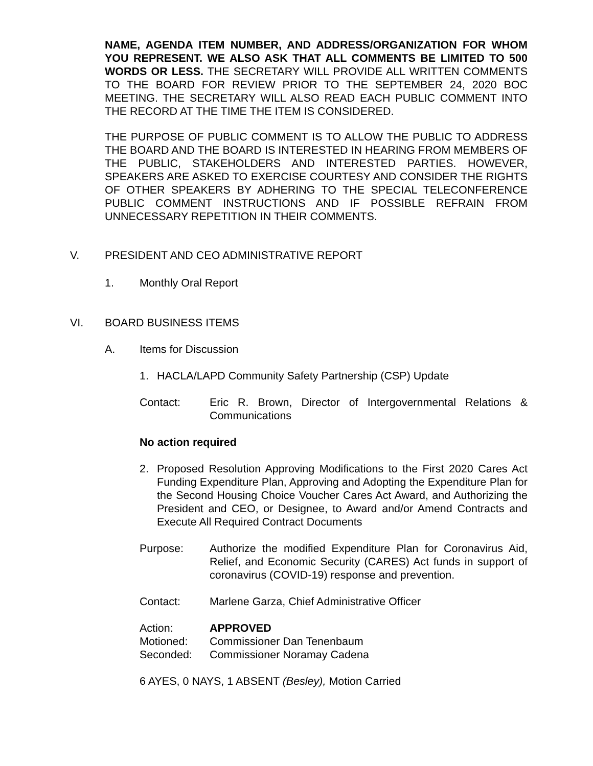NAME, AGENDA ITEM NUMBER, AND ADDRESS/ORGANIZATION FOR WHOM YOU REPRESENT. WE ALSO ASK THAT ALL COMMENTS BE LIMITED TO 500 WORDS OR LESS. THE SECRETARY WILL PROVIDE ALL WRITTEN COMMENTS TO THE BOARD FOR REVIEW PRIOR TO THE SEPTEMBER 24, 2020 BOC MEETING. THE SECRETARY WILL ALSO READ EACH PUBLIC COMMENT INTO THE RECORD AT THE TIME THE ITEM IS CONSIDERED.
THE PURPOSE OF PUBLIC COMMENT IS TO ALLOW THE PUBLIC TO ADDRESS THE BOARD AND THE BOARD IS INTERESTED IN HEARING FROM MEMBERS OF THE PUBLIC, STAKEHOLDERS AND INTERESTED PARTIES. HOWEVER, SPEAKERS ARE ASKED TO EXERCISE COURTESY AND CONSIDER THE RIGHTS OF OTHER SPEAKERS BY ADHERING TO THE SPECIAL TELECONFERENCE PUBLIC COMMENT INSTRUCTIONS AND IF POSSIBLE REFRAIN FROM UNNECESSARY REPETITION IN THEIR COMMENTS.
V. PRESIDENT AND CEO ADMINISTRATIVE REPORT
1. Monthly Oral Report
VI. BOARD BUSINESS ITEMS
A. Items for Discussion
1. HACLA/LAPD Community Safety Partnership (CSP) Update
Contact: Eric R. Brown, Director of Intergovernmental Relations & Communications
No action required
2. Proposed Resolution Approving Modifications to the First 2020 Cares Act Funding Expenditure Plan, Approving and Adopting the Expenditure Plan for the Second Housing Choice Voucher Cares Act Award, and Authorizing the President and CEO, or Designee, to Award and/or Amend Contracts and Execute All Required Contract Documents
Purpose: Authorize the modified Expenditure Plan for Coronavirus Aid, Relief, and Economic Security (CARES) Act funds in support of coronavirus (COVID-19) response and prevention.
Contact: Marlene Garza, Chief Administrative Officer
Action: APPROVED
Motioned: Commissioner Dan Tenenbaum
Seconded: Commissioner Noramay Cadena
6 AYES, 0 NAYS, 1 ABSENT (Besley), Motion Carried